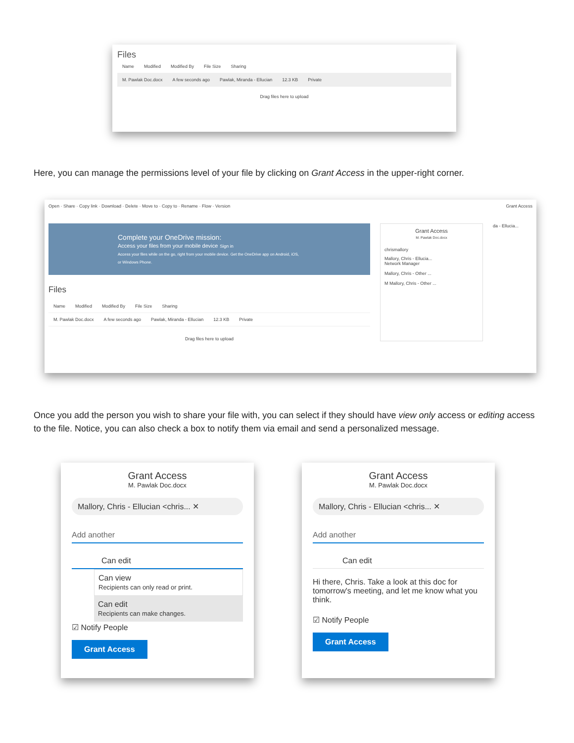Files
Name Modified Modified By File Size Sharing
M. Pawlak Doc.docx A few seconds ago Pawlak, Miranda - Ellucian 12.3 KB Private
Drag files here to upload
Here, you can manage the permissions level of your file by clicking on Grant Access in the upper-right corner.
Open · Share · Copy link · Download · Delete · Move to · Copy to · Rename · Flow · Version Grant Access
Complete your OneDrive mission:
Access your files from your mobile device Sign in
Access your files while on the go, right from your mobile device. Get the OneDrive app on Android, iOS, or Windows Phone.
Files
Name Modified Modified By File Size Sharing
M. Pawlak Doc.docx A few seconds ago Pawlak, Miranda - Ellucian 12.3 KB Private
Drag files here to upload
Grant Access
M. Pawlak Doc.docx
chrismallory
Mallory, Chris - Ellucia...
Network Manager
Mallory, Chris - Other ...
M Mallory, Chris - Other ...
da - Ellucia...
Once you add the person you wish to share your file with, you can select if they should have view only access or editing access to the file. Notice, you can also check a box to notify them via email and send a personalized message.
Grant Access
M. Pawlak Doc.docx
Mallory, Chris - Ellucian <chris... ✕
Add another
Can edit
Can view
Recipients can only read or print.
Can edit
Recipients can make changes.
☑ Notify People
Grant Access
Grant Access
M. Pawlak Doc.docx
Mallory, Chris - Ellucian <chris... ✕
Add another
Can edit
Hi there, Chris. Take a look at this doc for tomorrow's meeting, and let me know what you think.
☑ Notify People
Grant Access